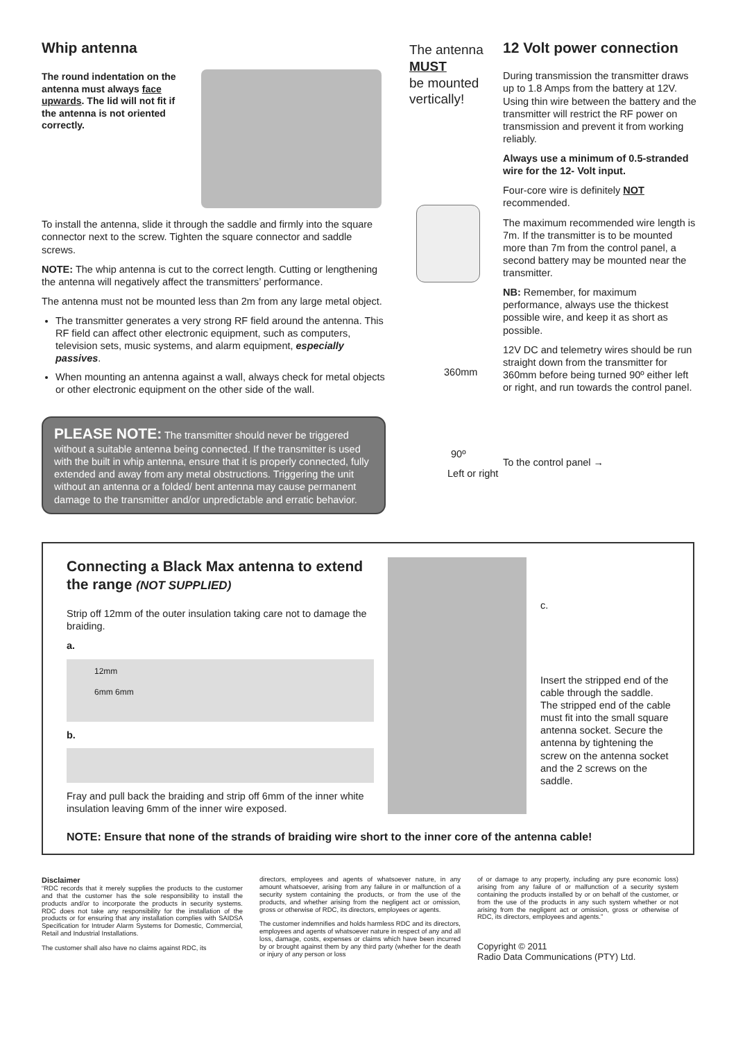Whip antenna
The round indentation on the antenna must always face upwards. The lid will not fit if the antenna is not oriented correctly.
To install the antenna, slide it through the saddle and firmly into the square connector next to the screw. Tighten the square connector and saddle screws.
NOTE: The whip antenna is cut to the correct length. Cutting or lengthening the antenna will negatively affect the transmitters’ performance.
The antenna must not be mounted less than 2m from any large metal object.
The transmitter generates a very strong RF field around the antenna. This RF field can affect other electronic equipment, such as computers, television sets, music systems, and alarm equipment, especially passives.
When mounting an antenna against a wall, always check for metal objects or other electronic equipment on the other side of the wall.
PLEASE NOTE: The transmitter should never be triggered without a suitable antenna being connected. If the transmitter is used with the built in whip antenna, ensure that it is properly connected, fully extended and away from any metal obstructions. Triggering the unit without an antenna or a folded/ bent antenna may cause permanent damage to the transmitter and/or unpredictable and erratic behavior.
The antenna MUST
be mounted vertically!
360mm
90º
Left or right
12 Volt power connection
During transmission the transmitter draws up to 1.8 Amps from the battery at 12V. Using thin wire between the battery and the transmitter will restrict the RF power on transmission and prevent it from working reliably.
Always use a minimum of 0.5-stranded wire for the 12- Volt input.
Four-core wire is definitely NOT recommended.
The maximum recommended wire length is 7m. If the transmitter is to be mounted more than 7m from the control panel, a second battery may be mounted near the transmitter.
NB: Remember, for maximum performance, always use the thickest possible wire, and keep it as short as possible.
12V DC and telemetry wires should be run straight down from the transmitter for 360mm before being turned 90º either left or right, and run towards the control panel.
To the control panel →
Connecting a Black Max antenna to extend the range (NOT SUPPLIED)
Strip off 12mm of the outer insulation taking care not to damage the braiding.
a.
12mm
6mm 6mm
b.
Fray and pull back the braiding and strip off 6mm of the inner white insulation leaving 6mm of the inner wire exposed.
c.
Insert the stripped end of the cable through the saddle. The stripped end of the cable must fit into the small square antenna socket. Secure the antenna by tightening the screw on the antenna socket and the 2 screws on the saddle.
NOTE: Ensure that none of the strands of braiding wire short to the inner core of the antenna cable!
Disclaimer
“RDC records that it merely supplies the products to the customer and that the customer has the sole responsibility to install the products and/or to incorporate the products in security systems. RDC does not take any responsibility for the installation of the products or for ensuring that any installation complies with SAIDSA Specification for Intruder Alarm Systems for Domestic, Commercial, Retail and Industrial Installations.
The customer shall also have no claims against RDC, its
directors, employees and agents of whatsoever nature, in any amount whatsoever, arising from any failure in or malfunction of a security system containing the products, or from the use of the products, and whether arising from the negligent act or omission, gross or otherwise of RDC, its directors, employees or agents.
The customer indemnifies and holds harmless RDC and its directors, employees and agents of whatsoever nature in respect of any and all loss, damage, costs, expenses or claims which have been incurred by or brought against them by any third party (whether for the death or injury of any person or loss
of or damage to any property, including any pure economic loss) arising from any failure of or malfunction of a security system containing the products installed by or on behalf of the customer, or from the use of the products in any such system whether or not arising from the negligent act or omission, gross or otherwise of RDC, its directors, employees and agents.”
Copyright © 2011
Radio Data Communications (PTY) Ltd.